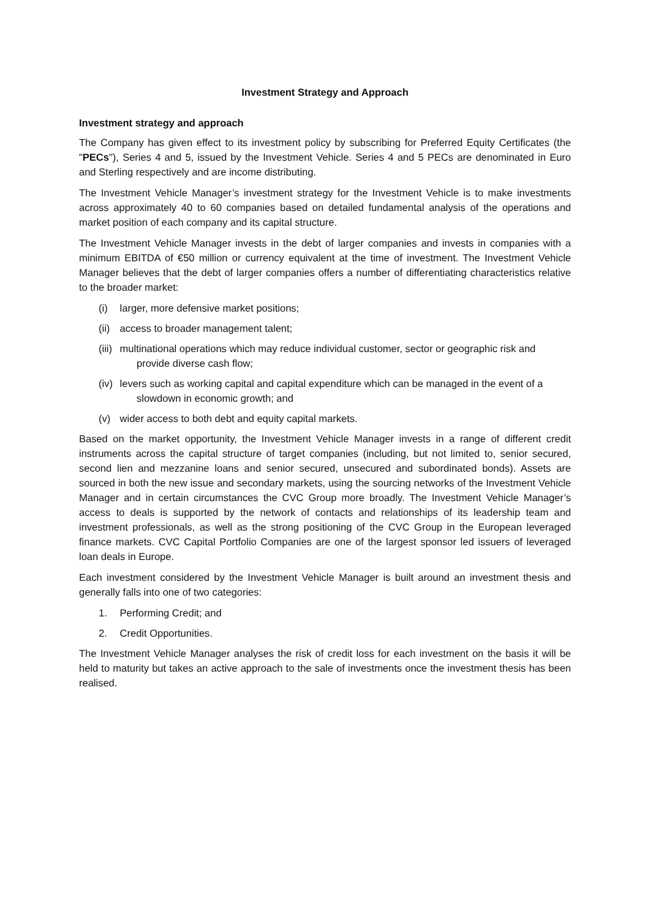Investment Strategy and Approach
Investment strategy and approach
The Company has given effect to its investment policy by subscribing for Preferred Equity Certificates (the "PECs"), Series 4 and 5, issued by the Investment Vehicle. Series 4 and 5 PECs are denominated in Euro and Sterling respectively and are income distributing.
The Investment Vehicle Manager’s investment strategy for the Investment Vehicle is to make investments across approximately 40 to 60 companies based on detailed fundamental analysis of the operations and market position of each company and its capital structure.
The Investment Vehicle Manager invests in the debt of larger companies and invests in companies with a minimum EBITDA of €50 million or currency equivalent at the time of investment. The Investment Vehicle Manager believes that the debt of larger companies offers a number of differentiating characteristics relative to the broader market:
(i) larger, more defensive market positions;
(ii) access to broader management talent;
(iii) multinational operations which may reduce individual customer, sector or geographic risk and provide diverse cash flow;
(iv) levers such as working capital and capital expenditure which can be managed in the event of a slowdown in economic growth; and
(v) wider access to both debt and equity capital markets.
Based on the market opportunity, the Investment Vehicle Manager invests in a range of different credit instruments across the capital structure of target companies (including, but not limited to, senior secured, second lien and mezzanine loans and senior secured, unsecured and subordinated bonds). Assets are sourced in both the new issue and secondary markets, using the sourcing networks of the Investment Vehicle Manager and in certain circumstances the CVC Group more broadly. The Investment Vehicle Manager’s access to deals is supported by the network of contacts and relationships of its leadership team and investment professionals, as well as the strong positioning of the CVC Group in the European leveraged finance markets. CVC Capital Portfolio Companies are one of the largest sponsor led issuers of leveraged loan deals in Europe.
Each investment considered by the Investment Vehicle Manager is built around an investment thesis and generally falls into one of two categories:
1. Performing Credit; and
2. Credit Opportunities.
The Investment Vehicle Manager analyses the risk of credit loss for each investment on the basis it will be held to maturity but takes an active approach to the sale of investments once the investment thesis has been realised.